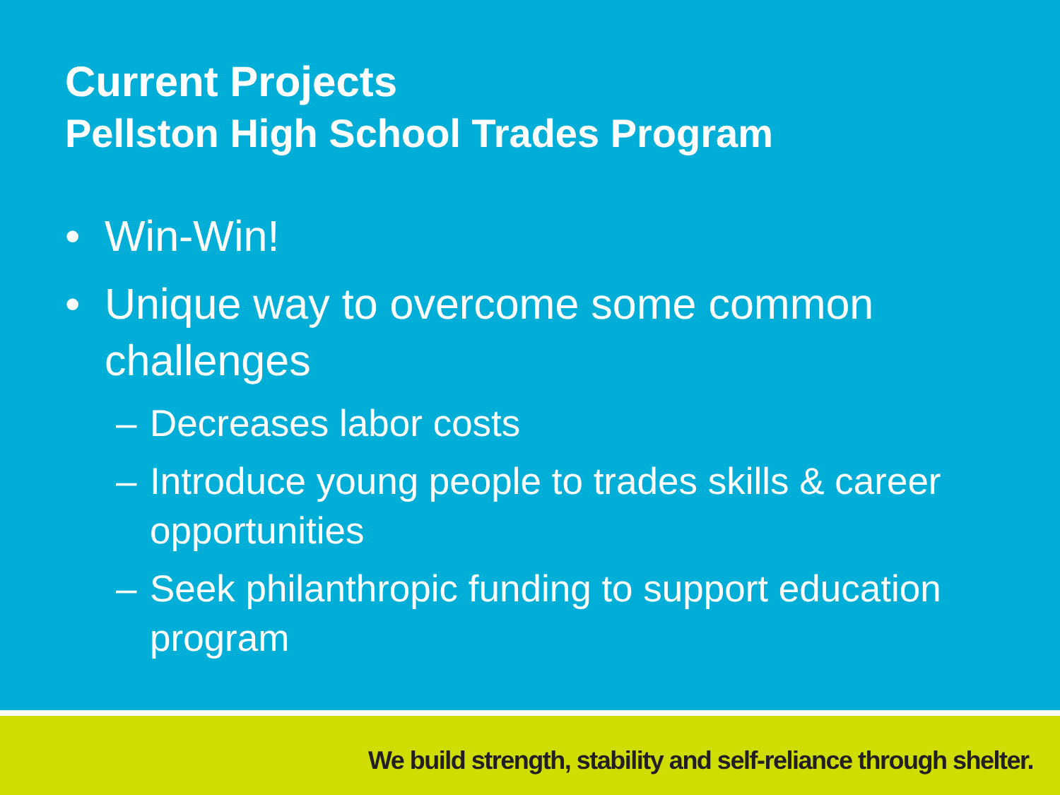Current Projects
Pellston High School Trades Program
• Win-Win!
• Unique way to overcome some common challenges
– Decreases labor costs
– Introduce young people to trades skills & career opportunities
– Seek philanthropic funding to support education program
We build strength, stability and self-reliance through shelter.